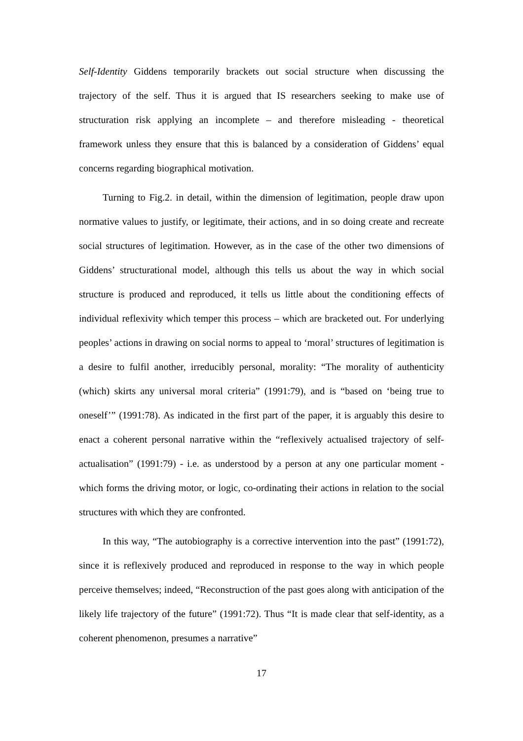Self-Identity Giddens temporarily brackets out social structure when discussing the trajectory of the self. Thus it is argued that IS researchers seeking to make use of structuration risk applying an incomplete – and therefore misleading - theoretical framework unless they ensure that this is balanced by a consideration of Giddens’ equal concerns regarding biographical motivation.
Turning to Fig.2. in detail, within the dimension of legitimation, people draw upon normative values to justify, or legitimate, their actions, and in so doing create and recreate social structures of legitimation. However, as in the case of the other two dimensions of Giddens’ structurational model, although this tells us about the way in which social structure is produced and reproduced, it tells us little about the conditioning effects of individual reflexivity which temper this process – which are bracketed out. For underlying peoples’ actions in drawing on social norms to appeal to ‘moral’ structures of legitimation is a desire to fulfil another, irreducibly personal, morality: “The morality of authenticity (which) skirts any universal moral criteria” (1991:79), and is “based on ‘being true to oneself’” (1991:78). As indicated in the first part of the paper, it is arguably this desire to enact a coherent personal narrative within the “reflexively actualised trajectory of self-actualisation” (1991:79) - i.e. as understood by a person at any one particular moment - which forms the driving motor, or logic, co-ordinating their actions in relation to the social structures with which they are confronted.
In this way, “The autobiography is a corrective intervention into the past” (1991:72), since it is reflexively produced and reproduced in response to the way in which people perceive themselves; indeed, “Reconstruction of the past goes along with anticipation of the likely life trajectory of the future” (1991:72). Thus “It is made clear that self-identity, as a coherent phenomenon, presumes a narrative”
17